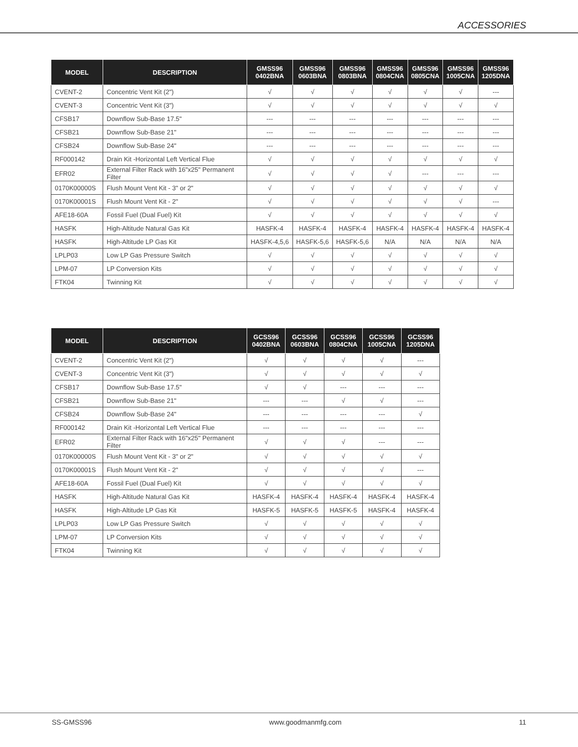ACCESSORIES
| MODEL | DESCRIPTION | GMSS96 0402BNA | GMSS96 0603BNA | GMSS96 0803BNA | GMSS96 0804CNA | GMSS96 0805CNA | GMSS96 1005CNA | GMSS96 1205DNA |
| --- | --- | --- | --- | --- | --- | --- | --- | --- |
| CVENT-2 | Concentric Vent Kit (2") | √ | √ | √ | √ | √ | √ | --- |
| CVENT-3 | Concentric Vent Kit (3") | √ | √ | √ | √ | √ | √ | √ |
| CFSB17 | Downflow Sub-Base 17.5" | --- | --- | --- | --- | --- | --- | --- |
| CFSB21 | Downflow Sub-Base 21" | --- | --- | --- | --- | --- | --- | --- |
| CFSB24 | Downflow Sub-Base 24" | --- | --- | --- | --- | --- | --- | --- |
| RF000142 | Drain Kit -Horizontal Left Vertical Flue | √ | √ | √ | √ | √ | √ | √ |
| EFR02 | External Filter Rack with 16"x25" Permanent Filter | √ | √ | √ | √ | --- | --- | --- |
| 0170K00000S | Flush Mount Vent Kit - 3" or 2" | √ | √ | √ | √ | √ | √ | √ |
| 0170K00001S | Flush Mount Vent Kit - 2" | √ | √ | √ | √ | √ | √ | --- |
| AFE18-60A | Fossil Fuel (Dual Fuel) Kit | √ | √ | √ | √ | √ | √ | √ |
| HASFK | High-Altitude Natural Gas Kit | HASFK-4 | HASFK-4 | HASFK-4 | HASFK-4 | HASFK-4 | HASFK-4 | HASFK-4 |
| HASFK | High-Altitude LP Gas Kit | HASFK-4,5,6 | HASFK-5,6 | HASFK-5,6 | N/A | N/A | N/A | N/A |
| LPLP03 | Low LP Gas Pressure Switch | √ | √ | √ | √ | √ | √ | √ |
| LPM-07 | LP Conversion Kits | √ | √ | √ | √ | √ | √ | √ |
| FTK04 | Twinning Kit | √ | √ | √ | √ | √ | √ | √ |
| MODEL | DESCRIPTION | GCSS96 0402BNA | GCSS96 0603BNA | GCSS96 0804CNA | GCSS96 1005CNA | GCSS96 1205DNA |
| --- | --- | --- | --- | --- | --- | --- |
| CVENT-2 | Concentric Vent Kit (2") | √ | √ | √ | √ | --- |
| CVENT-3 | Concentric Vent Kit (3") | √ | √ | √ | √ | √ |
| CFSB17 | Downflow Sub-Base 17.5" | √ | √ | --- | --- | --- |
| CFSB21 | Downflow Sub-Base 21" | --- | --- | √ | √ | --- |
| CFSB24 | Downflow Sub-Base 24" | --- | --- | --- | --- | √ |
| RF000142 | Drain Kit -Horizontal Left Vertical Flue | --- | --- | --- | --- | --- |
| EFR02 | External Filter Rack with 16"x25" Permanent Filter | √ | √ | √ | --- | --- |
| 0170K00000S | Flush Mount Vent Kit - 3" or 2" | √ | √ | √ | √ | √ |
| 0170K00001S | Flush Mount Vent Kit - 2" | √ | √ | √ | √ | --- |
| AFE18-60A | Fossil Fuel (Dual Fuel) Kit | √ | √ | √ | √ | √ |
| HASFK | High-Altitude Natural Gas Kit | HASFK-4 | HASFK-4 | HASFK-4 | HASFK-4 | HASFK-4 |
| HASFK | High-Altitude LP Gas Kit | HASFK-5 | HASFK-5 | HASFK-5 | HASFK-4 | HASFK-4 |
| LPLP03 | Low LP Gas Pressure Switch | √ | √ | √ | √ | √ |
| LPM-07 | LP Conversion Kits | √ | √ | √ | √ | √ |
| FTK04 | Twinning Kit | √ | √ | √ | √ | √ |
SS-GMSS96 www.goodmanmfg.com 11